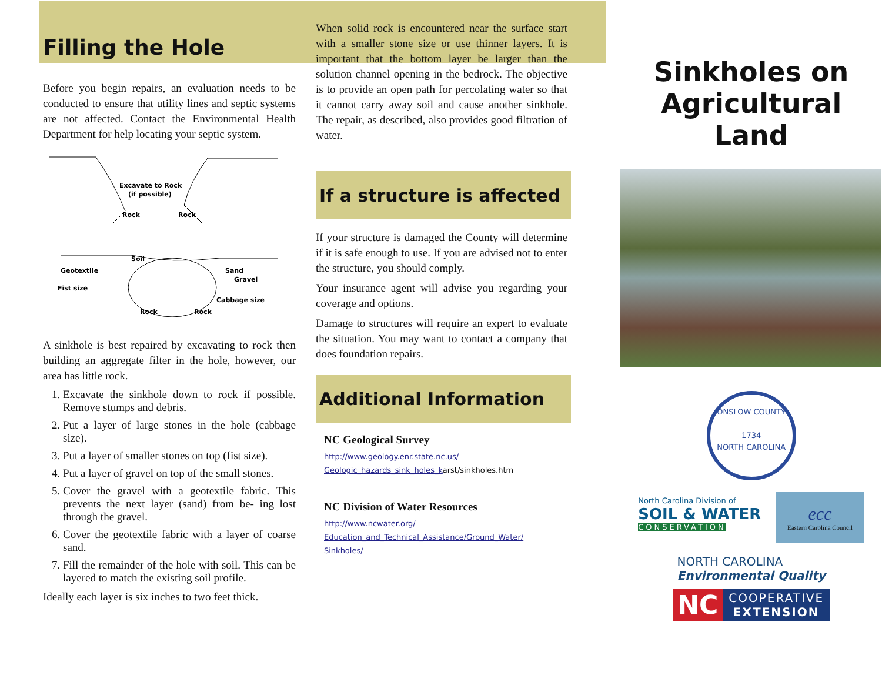Filling the Hole
Before you begin repairs, an evaluation needs to be conducted to ensure that utility lines and septic systems are not affected. Contact the Environmental Health Department for help locating your septic system.
Excavate to Rock
(if possible)
Rock
Rock
Soil
Geotextile
Sand
Gravel
Fist size
Cabbage size
Rock
Rock
A sinkhole is best repaired by excavating to rock then building an aggregate filter in the hole, however, our area has little rock.
1. Excavate the sinkhole down to rock if possible. Remove stumps and debris.
2. Put a layer of large stones in the hole (cabbage size).
3. Put a layer of smaller stones on top (fist size).
4. Put a layer of gravel on top of the small stones.
5. Cover the gravel with a geotextile fabric. This prevents the next layer (sand) from be- ing lost through the gravel.
6. Cover the geotextile fabric with a layer of coarse sand.
7. Fill the remainder of the hole with soil. This can be layered to match the existing soil profile.
Ideally each layer is six inches to two feet thick.
When solid rock is encountered near the surface start with a smaller stone size or use thinner layers. It is important that the bottom layer be larger than the solution channel opening in the bedrock. The objective is to provide an open path for percolating water so that it cannot carry away soil and cause another sinkhole. The repair, as described, also provides good filtration of water.
If a structure is affected
If your structure is damaged the County will determine if it is safe enough to use. If you are advised not to enter the structure, you should comply.
Your insurance agent will advise you regarding your coverage and options.
Damage to structures will require an expert to evaluate the situation. You may want to contact a company that does foundation repairs.
Additional Information
NC Geological Survey
http://www.geology.enr.state.nc.us/
Geologic_hazards_sink_holes_karst/sinkholes.htm
NC Division of Water Resources
http://www.ncwater.org/
Education_and_Technical_Assistance/Ground_Water/
Sinkholes/
Sinkholes on Agricultural Land
ONSLOW COUNTY
1734
NORTH CAROLINA
North Carolina Division of
SOIL & WATER
CONSERVATION
ecc
Eastern Carolina Council
NORTH CAROLINA
Environmental Quality
NC COOPERATIVE
EXTENSION